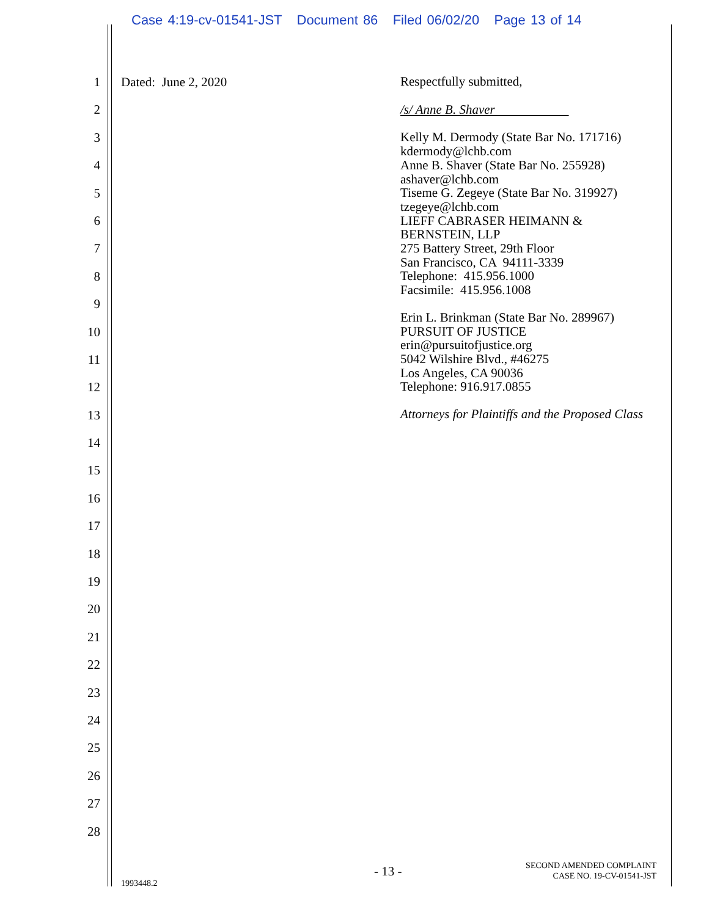Case 4:19-cv-01541-JST Document 86 Filed 06/02/20 Page 13 of 14
1
2
3
4
5
6
7
8
9
10
11
12
13
14
15
16
17
18
19
20
21
22
23
24
25
26
27
28
Dated: June 2, 2020
Respectfully submitted,
/s/ Anne B. Shaver
Kelly M. Dermody (State Bar No. 171716)
kdermody@lchb.com
Anne B. Shaver (State Bar No. 255928)
ashaver@lchb.com
Tiseme G. Zegeye (State Bar No. 319927)
tzegeye@lchb.com
LIEFF CABRASER HEIMANN &
BERNSTEIN, LLP
275 Battery Street, 29th Floor
San Francisco, CA 94111-3339
Telephone: 415.956.1000
Facsimile: 415.956.1008
Erin L. Brinkman (State Bar No. 289967)
PURSUIT OF JUSTICE
erin@pursuitofjustice.org
5042 Wilshire Blvd., #46275
Los Angeles, CA 90036
Telephone: 916.917.0855
Attorneys for Plaintiffs and the Proposed Class
- 13 -
SECOND AMENDED COMPLAINT
CASE NO. 19-CV-01541-JST
1993448.2